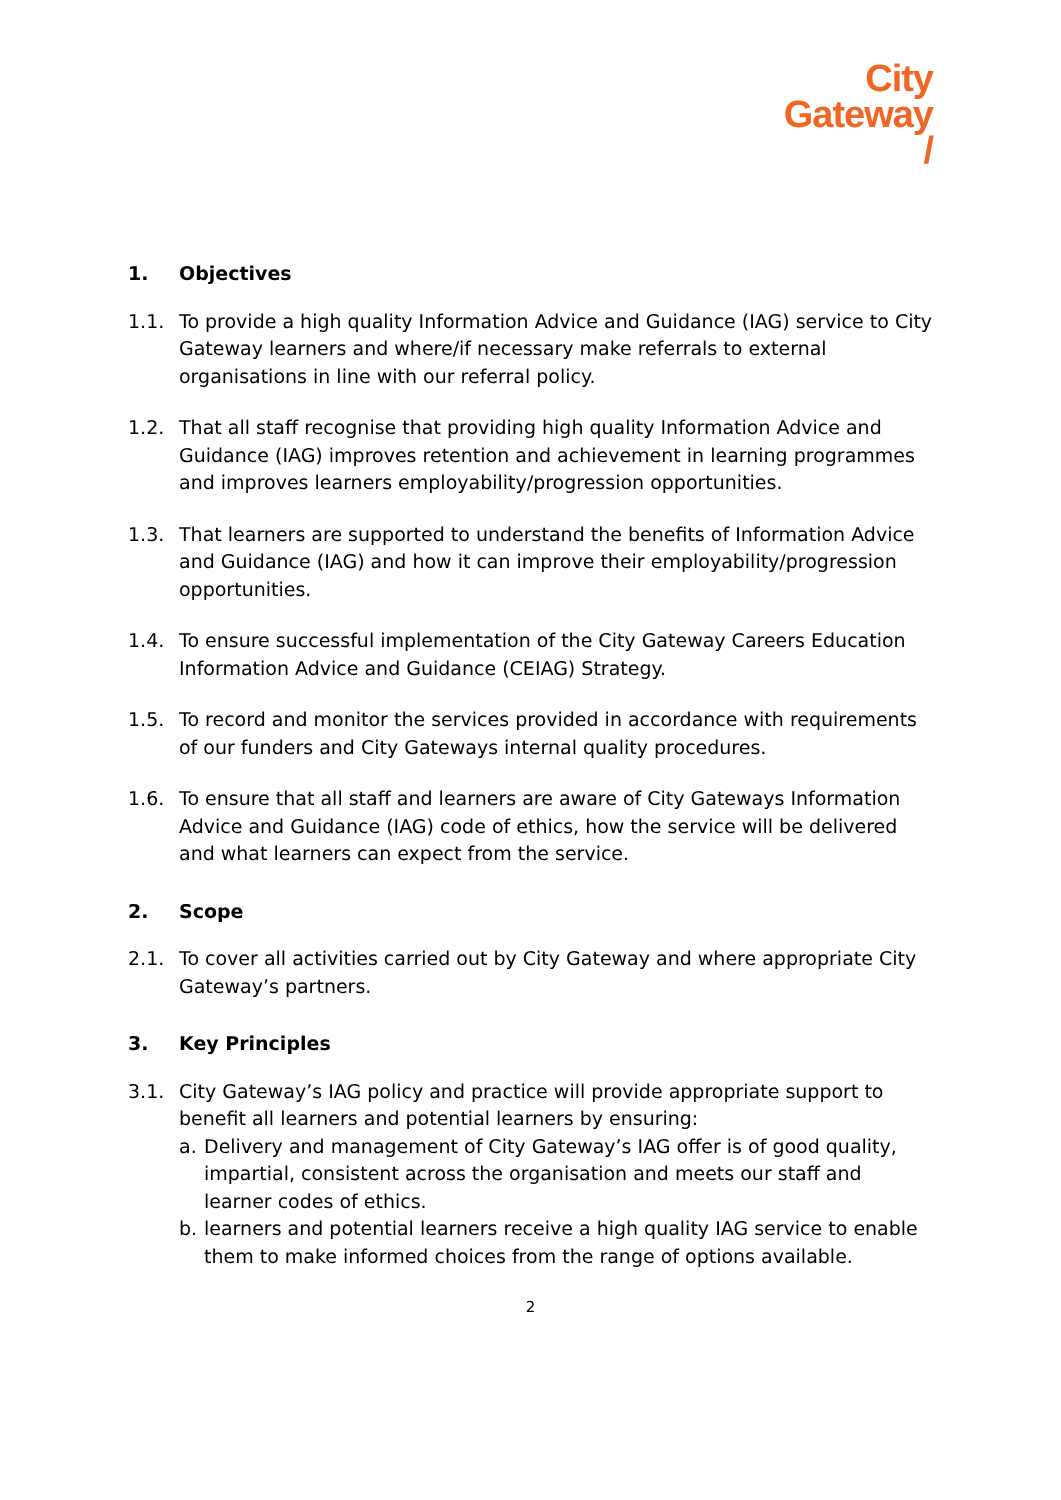City
Gateway
/
1. Objectives
1.1. To provide a high quality Information Advice and Guidance (IAG) service to City Gateway learners and where/if necessary make referrals to external organisations in line with our referral policy.
1.2. That all staff recognise that providing high quality Information Advice and Guidance (IAG) improves retention and achievement in learning programmes and improves learners employability/progression opportunities.
1.3. That learners are supported to understand the benefits of Information Advice and Guidance (IAG) and how it can improve their employability/progression opportunities.
1.4. To ensure successful implementation of the City Gateway Careers Education Information Advice and Guidance (CEIAG) Strategy.
1.5. To record and monitor the services provided in accordance with requirements of our funders and City Gateways internal quality procedures.
1.6. To ensure that all staff and learners are aware of City Gateways Information Advice and Guidance (IAG) code of ethics, how the service will be delivered and what learners can expect from the service.
2. Scope
2.1. To cover all activities carried out by City Gateway and where appropriate City Gateway’s partners.
3. Key Principles
3.1. City Gateway’s IAG policy and practice will provide appropriate support to benefit all learners and potential learners by ensuring:
a. Delivery and management of City Gateway’s IAG offer is of good quality, impartial, consistent across the organisation and meets our staff and learner codes of ethics.
b. learners and potential learners receive a high quality IAG service to enable them to make informed choices from the range of options available.
2